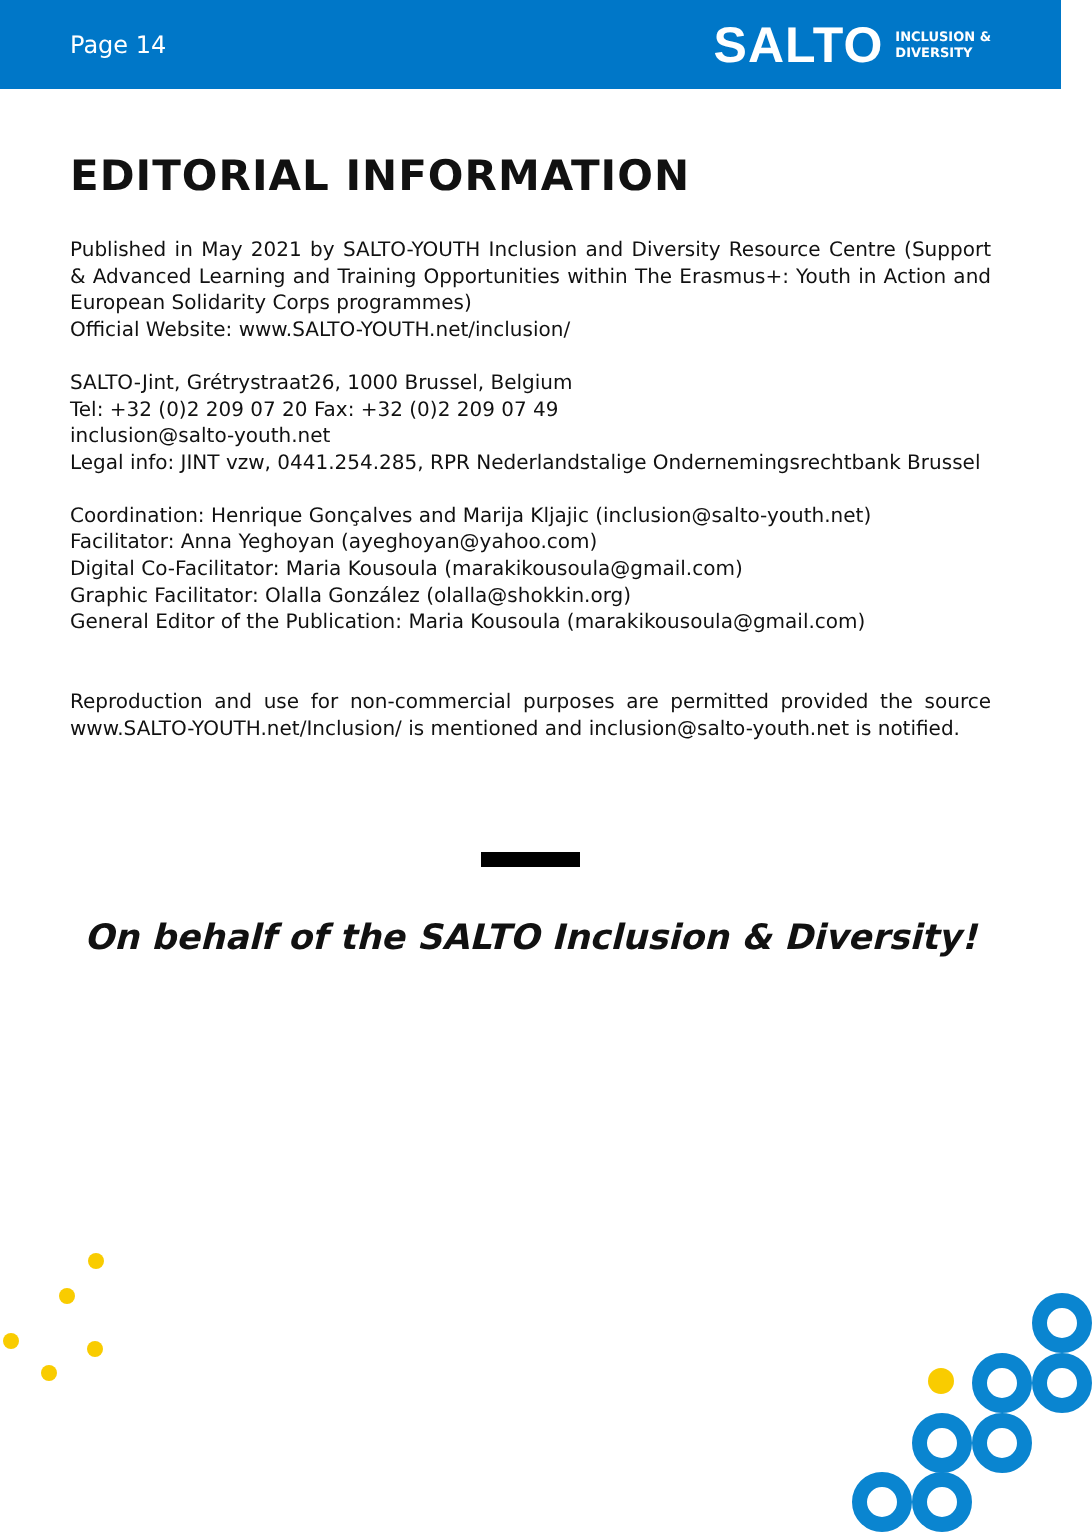Page 14
SALTO INCLUSION &
DIVERSITY
EDITORIAL INFORMATION
Published in May 2021 by SALTO-YOUTH Inclusion and Diversity Resource Centre (Support & Advanced Learning and Training Opportunities within The Erasmus+: Youth in Action and European Solidarity Corps programmes)
Official Website: www.SALTO-YOUTH.net/inclusion/
SALTO-Jint, Grétrystraat26, 1000 Brussel, Belgium
Tel: +32 (0)2 209 07 20 Fax: +32 (0)2 209 07 49
inclusion@salto-youth.net
Legal info: JINT vzw, 0441.254.285, RPR Nederlandstalige Ondernemingsrechtbank Brussel
Coordination: Henrique Gonçalves and Marija Kljajic (inclusion@salto-youth.net)
Facilitator: Anna Yeghoyan (ayeghoyan@yahoo.com)
Digital Co-Facilitator: Maria Kousoula (marakikousoula@gmail.com)
Graphic Facilitator: Olalla González (olalla@shokkin.org)
General Editor of the Publication: Maria Kousoula (marakikousoula@gmail.com)
Reproduction and use for non-commercial purposes are permitted provided the source www.SALTO-YOUTH.net/Inclusion/ is mentioned and inclusion@salto-youth.net is notified.
On behalf of the SALTO Inclusion & Diversity!